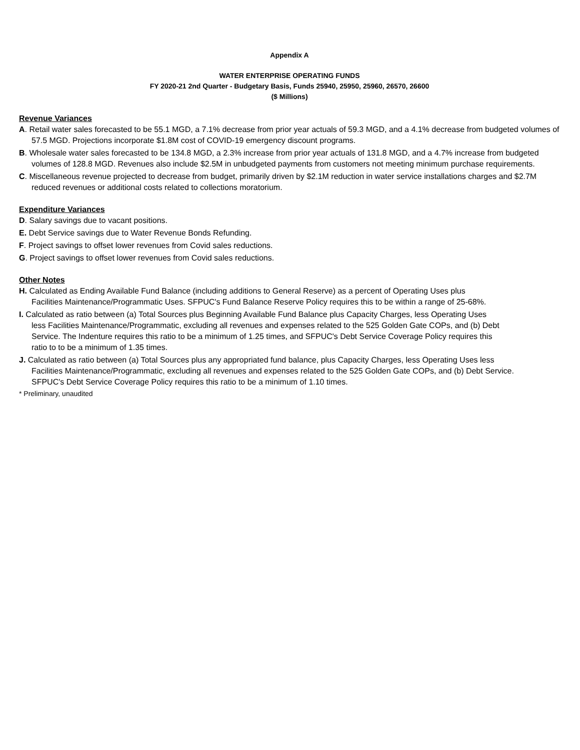Appendix A
WATER ENTERPRISE OPERATING FUNDS
FY 2020-21 2nd Quarter - Budgetary Basis, Funds 25940, 25950, 25960, 26570, 26600
($ Millions)
Revenue Variances
A. Retail water sales forecasted to be 55.1 MGD, a 7.1% decrease from prior year actuals of 59.3 MGD, and a 4.1% decrease from budgeted volumes of 57.5 MGD. Projections incorporate $1.8M cost of COVID-19 emergency discount programs.
B. Wholesale water sales forecasted to be 134.8 MGD, a 2.3% increase from prior year actuals of 131.8 MGD, and a 4.7% increase from budgeted volumes of 128.8 MGD. Revenues also include $2.5M in unbudgeted payments from customers not meeting minimum purchase requirements.
C. Miscellaneous revenue projected to decrease from budget, primarily driven by $2.1M reduction in water service installations charges and $2.7M reduced revenues or additional costs related to collections moratorium.
Expenditure Variances
D. Salary savings due to vacant positions.
E. Debt Service savings due to Water Revenue Bonds Refunding.
F. Project savings to offset lower revenues from Covid sales reductions.
G. Project savings to offset lower revenues from Covid sales reductions.
Other Notes
H. Calculated as Ending Available Fund Balance (including additions to General Reserve) as a percent of Operating Uses plus Facilities Maintenance/Programmatic Uses. SFPUC's Fund Balance Reserve Policy requires this to be within a range of 25-68%.
I. Calculated as ratio between (a) Total Sources plus Beginning Available Fund Balance plus Capacity Charges, less Operating Uses less Facilities Maintenance/Programmatic, excluding all revenues and expenses related to the 525 Golden Gate COPs, and (b) Debt Service. The Indenture requires this ratio to be a minimum of 1.25 times, and SFPUC's Debt Service Coverage Policy requires this ratio to to be a minimum of 1.35 times.
J. Calculated as ratio between (a) Total Sources plus any appropriated fund balance, plus Capacity Charges, less Operating Uses less Facilities Maintenance/Programmatic, excluding all revenues and expenses related to the 525 Golden Gate COPs, and (b) Debt Service. SFPUC's Debt Service Coverage Policy requires this ratio to be a minimum of 1.10 times.
* Preliminary, unaudited